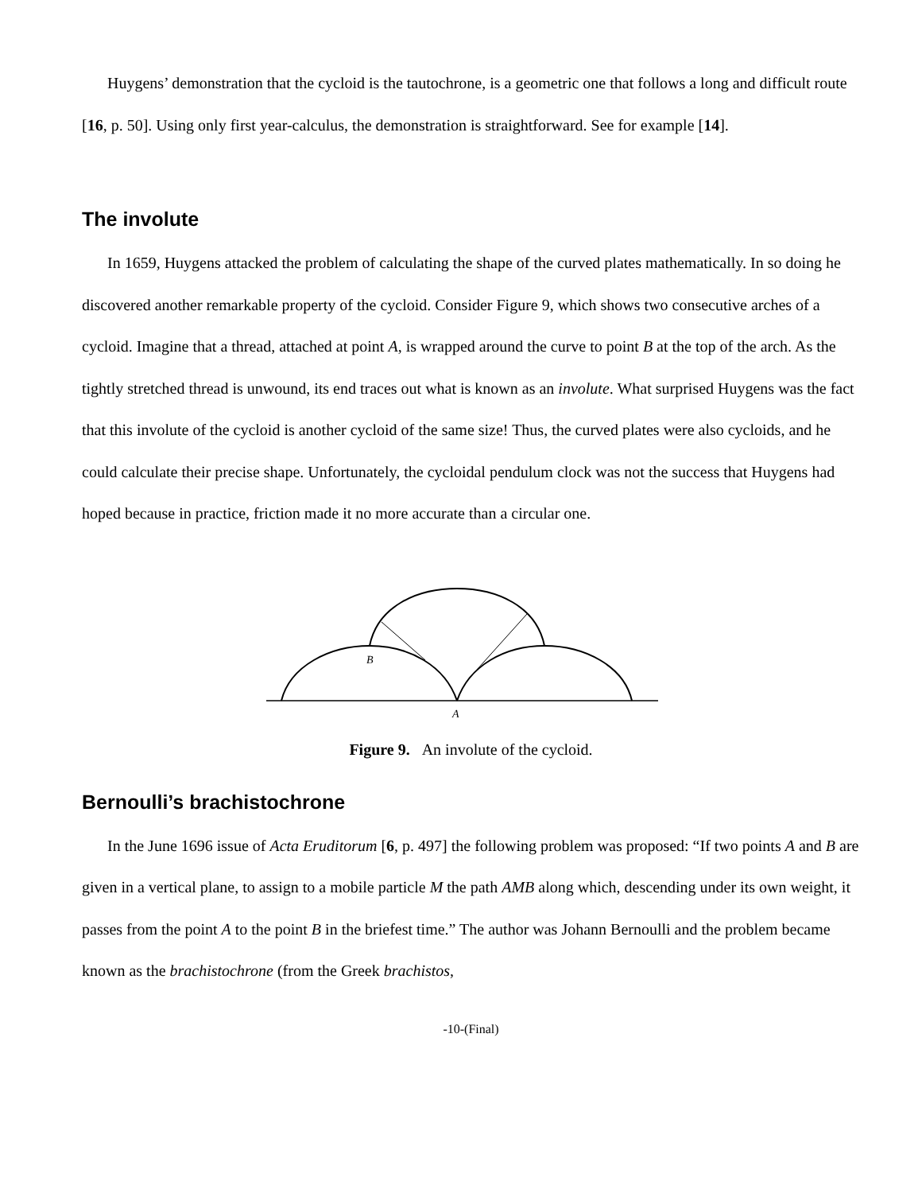Huygens’ demonstration that the cycloid is the tautochrone, is a geometric one that follows a long and difficult route [16, p. 50]. Using only first year-calculus, the demonstration is straightforward. See for example [14].
The involute
In 1659, Huygens attacked the problem of calculating the shape of the curved plates mathematically. In so doing he discovered another remarkable property of the cycloid. Consider Figure 9, which shows two consecutive arches of a cycloid. Imagine that a thread, attached at point A, is wrapped around the curve to point B at the top of the arch. As the tightly stretched thread is unwound, its end traces out what is known as an involute. What surprised Huygens was the fact that this involute of the cycloid is another cycloid of the same size! Thus, the curved plates were also cycloids, and he could calculate their precise shape. Unfortunately, the cycloidal pendulum clock was not the success that Huygens had hoped because in practice, friction made it no more accurate than a circular one.
B
A
Figure 9. An involute of the cycloid.
Bernoulli’s brachistochrone
In the June 1696 issue of Acta Eruditorum [6, p. 497] the following problem was proposed: “If two points A and B are given in a vertical plane, to assign to a mobile particle M the path AMB along which, descending under its own weight, it passes from the point A to the point B in the briefest time.” The author was Johann Bernoulli and the problem became known as the brachistochrone (from the Greek brachistos,
-10-(Final)